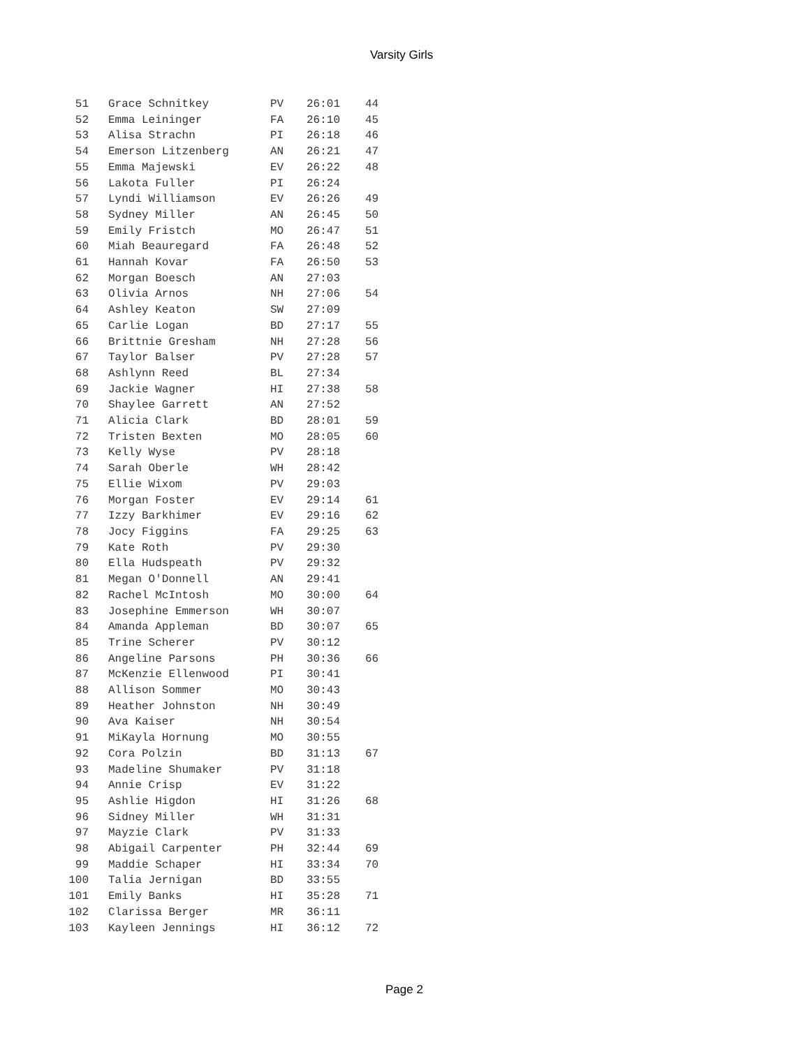Varsity Girls
| 51 | Grace Schnitkey | PV | 26:01 | 44 |
| 52 | Emma Leininger | FA | 26:10 | 45 |
| 53 | Alisa Strachn | PI | 26:18 | 46 |
| 54 | Emerson Litzenberg | AN | 26:21 | 47 |
| 55 | Emma Majewski | EV | 26:22 | 48 |
| 56 | Lakota Fuller | PI | 26:24 | |
| 57 | Lyndi Williamson | EV | 26:26 | 49 |
| 58 | Sydney Miller | AN | 26:45 | 50 |
| 59 | Emily Fristch | MO | 26:47 | 51 |
| 60 | Miah Beauregard | FA | 26:48 | 52 |
| 61 | Hannah Kovar | FA | 26:50 | 53 |
| 62 | Morgan Boesch | AN | 27:03 | |
| 63 | Olivia Arnos | NH | 27:06 | 54 |
| 64 | Ashley Keaton | SW | 27:09 | |
| 65 | Carlie Logan | BD | 27:17 | 55 |
| 66 | Brittnie Gresham | NH | 27:28 | 56 |
| 67 | Taylor Balser | PV | 27:28 | 57 |
| 68 | Ashlynn Reed | BL | 27:34 | |
| 69 | Jackie Wagner | HI | 27:38 | 58 |
| 70 | Shaylee Garrett | AN | 27:52 | |
| 71 | Alicia Clark | BD | 28:01 | 59 |
| 72 | Tristen Bexten | MO | 28:05 | 60 |
| 73 | Kelly Wyse | PV | 28:18 | |
| 74 | Sarah Oberle | WH | 28:42 | |
| 75 | Ellie Wixom | PV | 29:03 | |
| 76 | Morgan Foster | EV | 29:14 | 61 |
| 77 | Izzy Barkhimer | EV | 29:16 | 62 |
| 78 | Jocy Figgins | FA | 29:25 | 63 |
| 79 | Kate Roth | PV | 29:30 | |
| 80 | Ella Hudspeath | PV | 29:32 | |
| 81 | Megan O'Donnell | AN | 29:41 | |
| 82 | Rachel McIntosh | MO | 30:00 | 64 |
| 83 | Josephine Emmerson | WH | 30:07 | |
| 84 | Amanda Appleman | BD | 30:07 | 65 |
| 85 | Trine Scherer | PV | 30:12 | |
| 86 | Angeline Parsons | PH | 30:36 | 66 |
| 87 | McKenzie Ellenwood | PI | 30:41 | |
| 88 | Allison Sommer | MO | 30:43 | |
| 89 | Heather Johnston | NH | 30:49 | |
| 90 | Ava Kaiser | NH | 30:54 | |
| 91 | MiKayla Hornung | MO | 30:55 | |
| 92 | Cora Polzin | BD | 31:13 | 67 |
| 93 | Madeline Shumaker | PV | 31:18 | |
| 94 | Annie Crisp | EV | 31:22 | |
| 95 | Ashlie Higdon | HI | 31:26 | 68 |
| 96 | Sidney Miller | WH | 31:31 | |
| 97 | Mayzie Clark | PV | 31:33 | |
| 98 | Abigail Carpenter | PH | 32:44 | 69 |
| 99 | Maddie Schaper | HI | 33:34 | 70 |
| 100 | Talia Jernigan | BD | 33:55 | |
| 101 | Emily Banks | HI | 35:28 | 71 |
| 102 | Clarissa Berger | MR | 36:11 | |
| 103 | Kayleen Jennings | HI | 36:12 | 72 |
Page 2